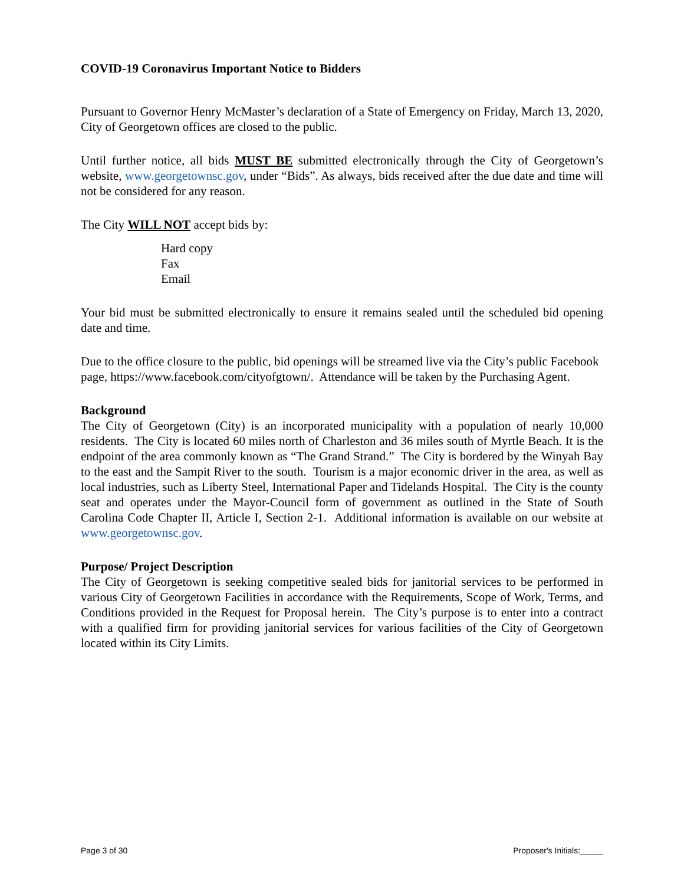COVID-19 Coronavirus Important Notice to Bidders
Pursuant to Governor Henry McMaster’s declaration of a State of Emergency on Friday, March 13, 2020, City of Georgetown offices are closed to the public.
Until further notice, all bids MUST BE submitted electronically through the City of Georgetown’s website, www.georgetownsc.gov, under “Bids”. As always, bids received after the due date and time will not be considered for any reason.
The City WILL NOT accept bids by:
Hard copy
Fax
Email
Your bid must be submitted electronically to ensure it remains sealed until the scheduled bid opening date and time.
Due to the office closure to the public, bid openings will be streamed live via the City’s public Facebook page, https://www.facebook.com/cityofgtown/. Attendance will be taken by the Purchasing Agent.
Background
The City of Georgetown (City) is an incorporated municipality with a population of nearly 10,000 residents. The City is located 60 miles north of Charleston and 36 miles south of Myrtle Beach. It is the endpoint of the area commonly known as “The Grand Strand.” The City is bordered by the Winyah Bay to the east and the Sampit River to the south. Tourism is a major economic driver in the area, as well as local industries, such as Liberty Steel, International Paper and Tidelands Hospital. The City is the county seat and operates under the Mayor-Council form of government as outlined in the State of South Carolina Code Chapter II, Article I, Section 2-1. Additional information is available on our website at www.georgetownsc.gov.
Purpose/ Project Description
The City of Georgetown is seeking competitive sealed bids for janitorial services to be performed in various City of Georgetown Facilities in accordance with the Requirements, Scope of Work, Terms, and Conditions provided in the Request for Proposal herein. The City’s purpose is to enter into a contract with a qualified firm for providing janitorial services for various facilities of the City of Georgetown located within its City Limits.
Page 3 of 30 Proposer's Initials:_____